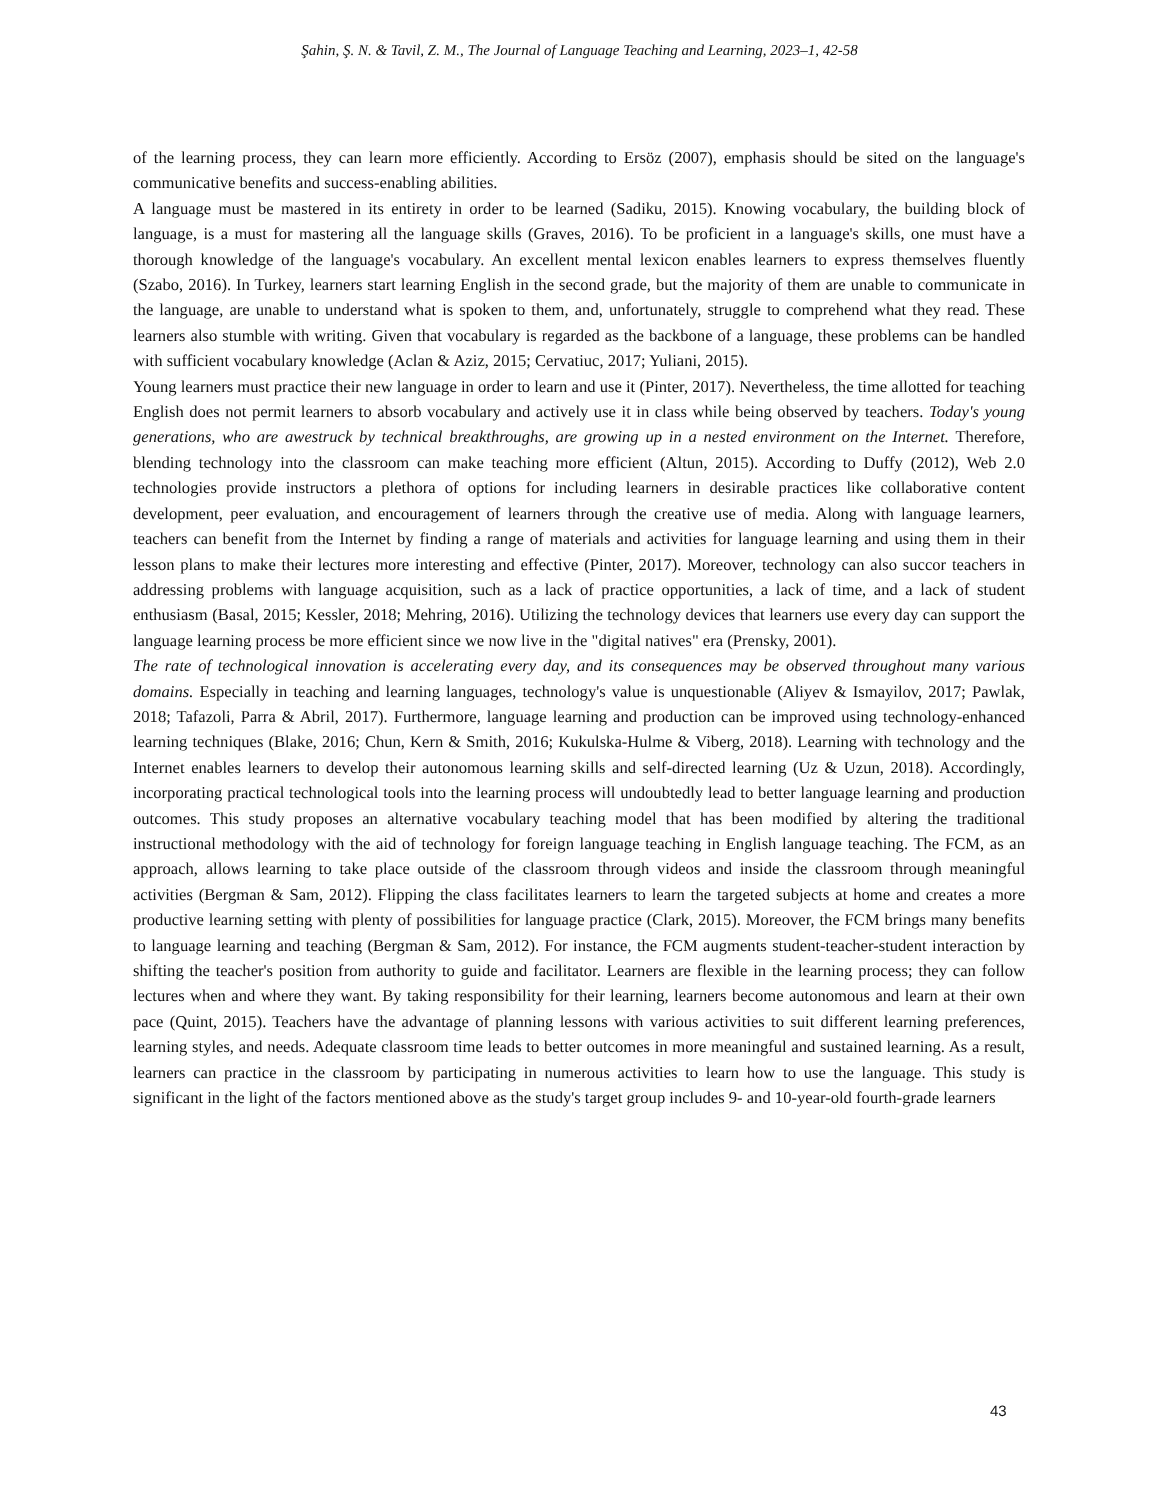Şahin, Ş. N. & Tavil, Z. M., The Journal of Language Teaching and Learning, 2023–1, 42-58
of the learning process, they can learn more efficiently. According to Ersöz (2007), emphasis should be sited on the language's communicative benefits and success-enabling abilities.
A language must be mastered in its entirety in order to be learned (Sadiku, 2015). Knowing vocabulary, the building block of language, is a must for mastering all the language skills (Graves, 2016). To be proficient in a language's skills, one must have a thorough knowledge of the language's vocabulary. An excellent mental lexicon enables learners to express themselves fluently (Szabo, 2016). In Turkey, learners start learning English in the second grade, but the majority of them are unable to communicate in the language, are unable to understand what is spoken to them, and, unfortunately, struggle to comprehend what they read. These learners also stumble with writing. Given that vocabulary is regarded as the backbone of a language, these problems can be handled with sufficient vocabulary knowledge (Aclan & Aziz, 2015; Cervatiuc, 2017; Yuliani, 2015).
Young learners must practice their new language in order to learn and use it (Pinter, 2017). Nevertheless, the time allotted for teaching English does not permit learners to absorb vocabulary and actively use it in class while being observed by teachers. Today's young generations, who are awestruck by technical breakthroughs, are growing up in a nested environment on the Internet. Therefore, blending technology into the classroom can make teaching more efficient (Altun, 2015). According to Duffy (2012), Web 2.0 technologies provide instructors a plethora of options for including learners in desirable practices like collaborative content development, peer evaluation, and encouragement of learners through the creative use of media. Along with language learners, teachers can benefit from the Internet by finding a range of materials and activities for language learning and using them in their lesson plans to make their lectures more interesting and effective (Pinter, 2017). Moreover, technology can also succor teachers in addressing problems with language acquisition, such as a lack of practice opportunities, a lack of time, and a lack of student enthusiasm (Basal, 2015; Kessler, 2018; Mehring, 2016). Utilizing the technology devices that learners use every day can support the language learning process be more efficient since we now live in the "digital natives" era (Prensky, 2001).
The rate of technological innovation is accelerating every day, and its consequences may be observed throughout many various domains. Especially in teaching and learning languages, technology's value is unquestionable (Aliyev & Ismayilov, 2017; Pawlak, 2018; Tafazoli, Parra & Abril, 2017). Furthermore, language learning and production can be improved using technology-enhanced learning techniques (Blake, 2016; Chun, Kern & Smith, 2016; Kukulska-Hulme & Viberg, 2018). Learning with technology and the Internet enables learners to develop their autonomous learning skills and self-directed learning (Uz & Uzun, 2018). Accordingly, incorporating practical technological tools into the learning process will undoubtedly lead to better language learning and production outcomes. This study proposes an alternative vocabulary teaching model that has been modified by altering the traditional instructional methodology with the aid of technology for foreign language teaching in English language teaching. The FCM, as an approach, allows learning to take place outside of the classroom through videos and inside the classroom through meaningful activities (Bergman & Sam, 2012). Flipping the class facilitates learners to learn the targeted subjects at home and creates a more productive learning setting with plenty of possibilities for language practice (Clark, 2015). Moreover, the FCM brings many benefits to language learning and teaching (Bergman & Sam, 2012). For instance, the FCM augments student-teacher-student interaction by shifting the teacher's position from authority to guide and facilitator. Learners are flexible in the learning process; they can follow lectures when and where they want. By taking responsibility for their learning, learners become autonomous and learn at their own pace (Quint, 2015). Teachers have the advantage of planning lessons with various activities to suit different learning preferences, learning styles, and needs. Adequate classroom time leads to better outcomes in more meaningful and sustained learning. As a result, learners can practice in the classroom by participating in numerous activities to learn how to use the language. This study is significant in the light of the factors mentioned above as the study's target group includes 9- and 10-year-old fourth-grade learners
43